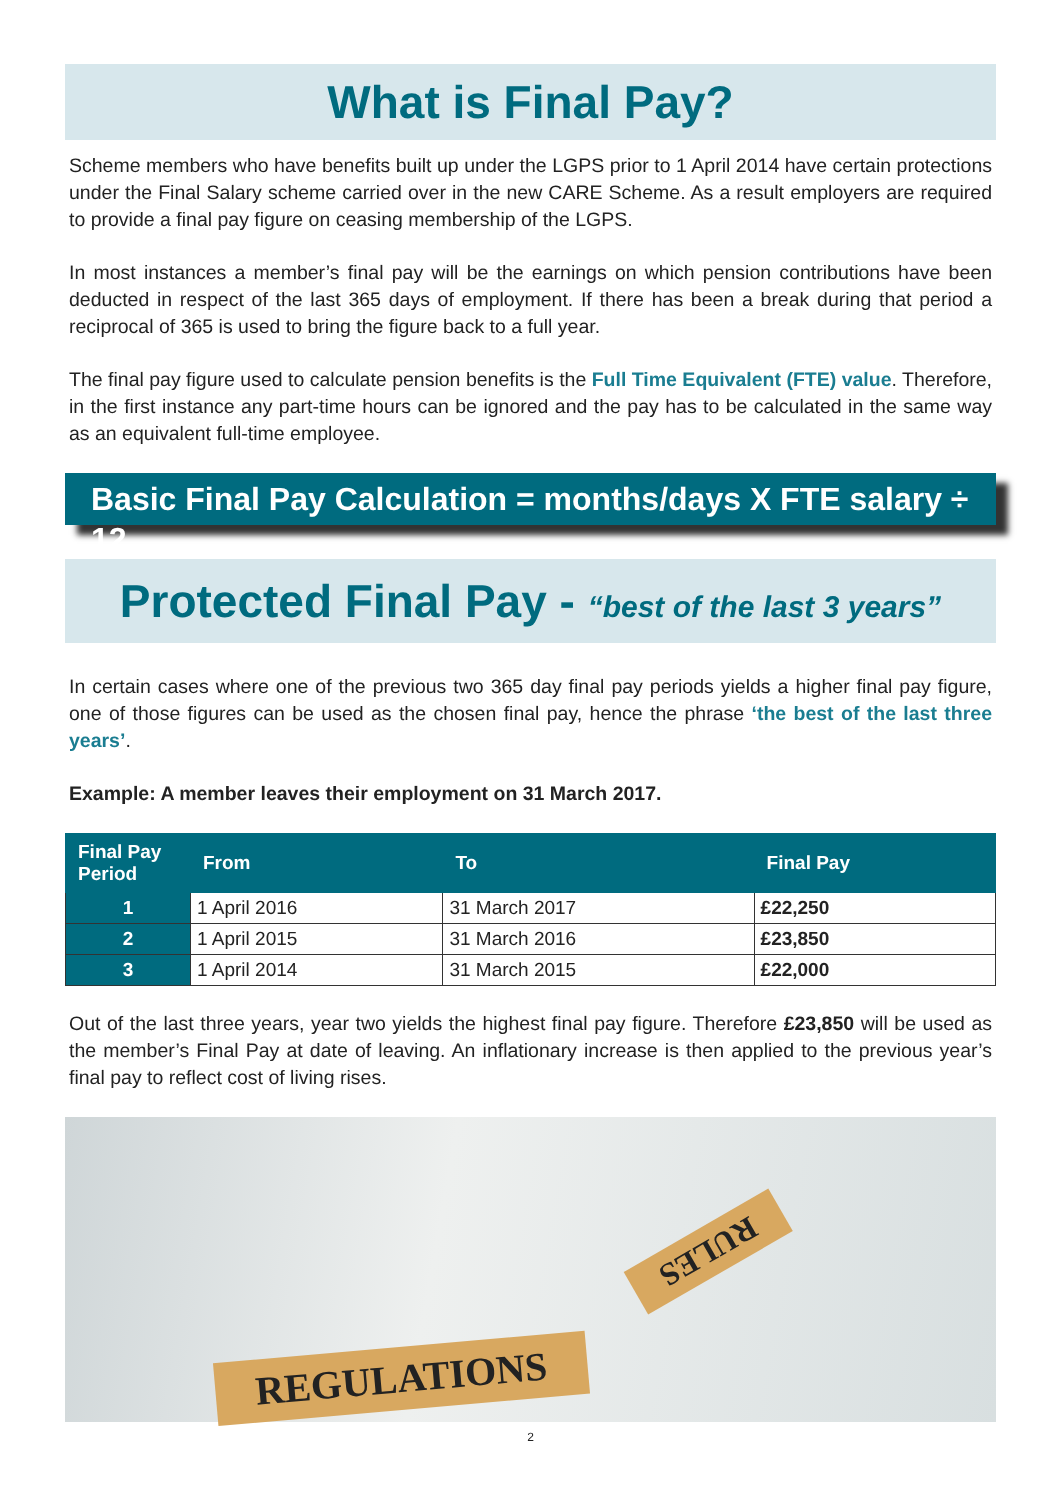What is Final Pay?
Scheme members who have benefits built up under the LGPS prior to 1 April 2014 have certain protections under the Final Salary scheme carried over in the new CARE Scheme. As a result employers are required to provide a final pay figure on ceasing membership of the LGPS.
In most instances a member’s final pay will be the earnings on which pension contributions have been deducted in respect of the last 365 days of employment. If there has been a break during that period a reciprocal of 365 is used to bring the figure back to a full year.
The final pay figure used to calculate pension benefits is the Full Time Equivalent (FTE) value. Therefore, in the first instance any part-time hours can be ignored and the pay has to be calculated in the same way as an equivalent full-time employee.
Basic Final Pay Calculation = months/days X FTE salary ÷ 12
Protected Final Pay - “best of the last 3 years”
In certain cases where one of the previous two 365 day final pay periods yields a higher final pay figure, one of those figures can be used as the chosen final pay, hence the phrase ‘the best of the last three years’.
Example: A member leaves their employment on 31 March 2017.
| Final Pay Period | From | To | Final Pay |
| --- | --- | --- | --- |
| 1 | 1 April 2016 | 31 March 2017 | £22,250 |
| 2 | 1 April 2015 | 31 March 2016 | £23,850 |
| 3 | 1 April 2014 | 31 March 2015 | £22,000 |
Out of the last three years, year two yields the highest final pay figure. Therefore £23,850 will be used as the member’s Final Pay at date of leaving. An inflationary increase is then applied to the previous year’s final pay to reflect cost of living rises.
RULES
REGULATIONS
2